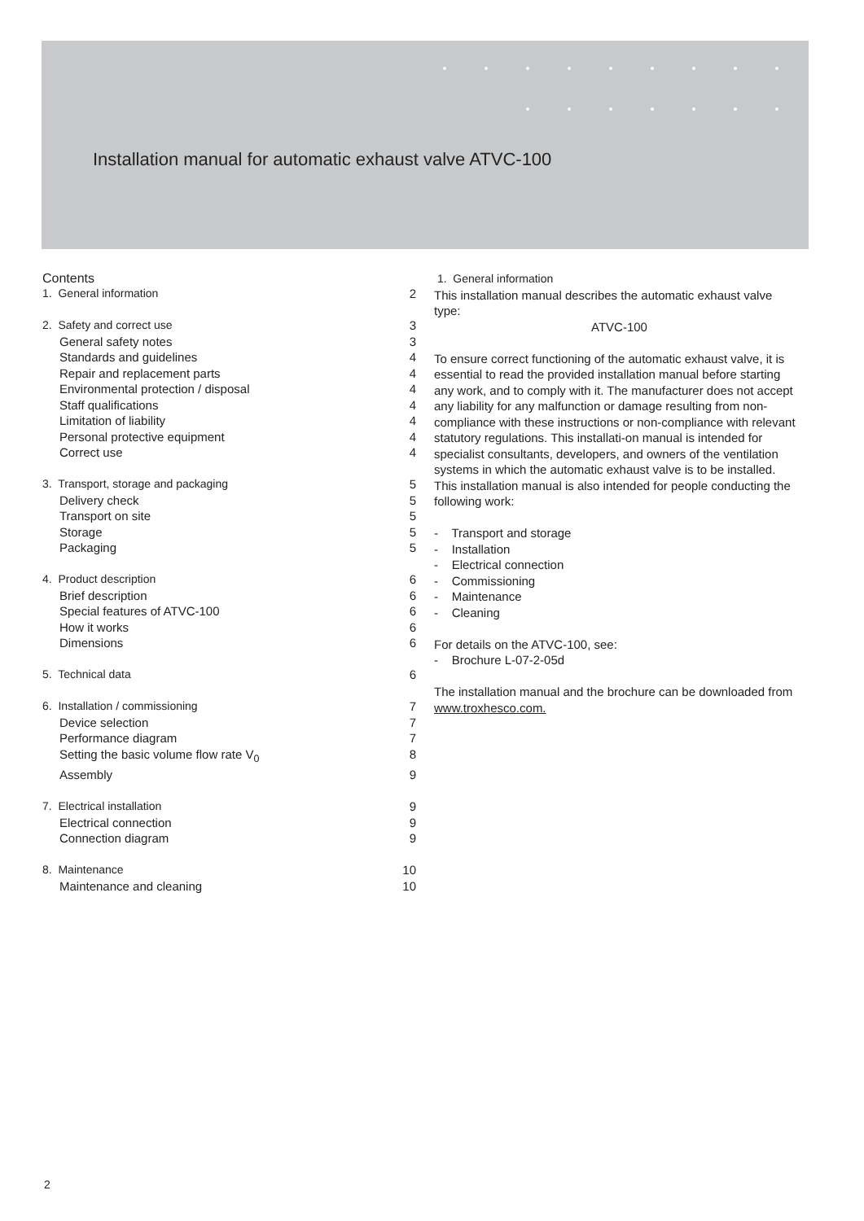Installation manual for automatic exhaust valve ATVC-100
Contents
1. General information 2
2. Safety and correct use 3
General safety notes 3
Standards and guidelines 4
Repair and replacement parts 4
Environmental protection / disposal 4
Staff qualifications 4
Limitation of liability 4
Personal protective equipment 4
Correct use 4
3. Transport, storage and packaging 5
Delivery check 5
Transport on site 5
Storage 5
Packaging 5
4. Product description 6
Brief description 6
Special features of ATVC-100 6
How it works 6
Dimensions 6
5. Technical data 6
6. Installation / commissioning 7
Device selection 7
Performance diagram 7
Setting the basic volume flow rate V<sub>0</sub> 8
Assembly 9
7. Electrical installation 9
Electrical connection 9
Connection diagram 9
8. Maintenance 10
Maintenance and cleaning 10
1. General information
This installation manual describes the automatic exhaust valve type:
ATVC-100
To ensure correct functioning of the automatic exhaust valve, it is essential to read the provided installation manual before starting any work, and to comply with it. The manufacturer does not accept any liability for any malfunction or damage resulting from non-compliance with these instructions or non-compliance with relevant statutory regulations. This installati-on manual is intended for specialist consultants, developers, and owners of the ventilation systems in which the automatic exhaust valve is to be installed. This installation manual is also intended for people conducting the following work:
- Transport and storage
- Installation
- Electrical connection
- Commissioning
- Maintenance
- Cleaning
For details on the ATVC-100, see:
- Brochure L-07-2-05d
The installation manual and the brochure can be downloaded from
www.troxhesco.com.
2